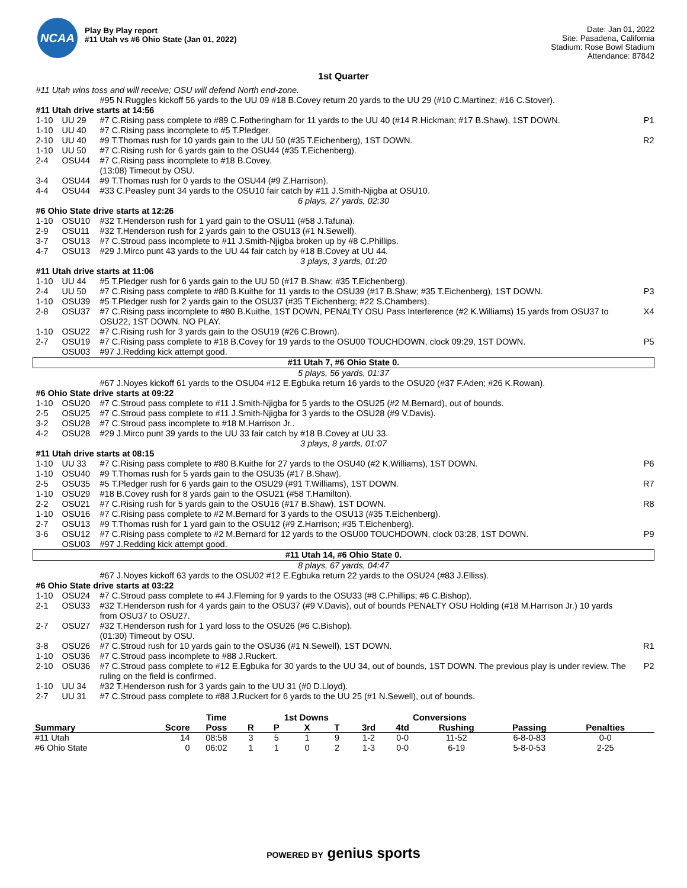NCAA
Play By Play report
#11 Utah vs #6 Ohio State (Jan 01, 2022)
Date: Jan 01, 2022
Site: Pasadena, California
Stadium: Rose Bowl Stadium
Attendance: 87842
1st Quarter
| #11 Utah wins toss and will receive; OSU will defend North end-zone. | | | |
| | | #95 N.Ruggles kickoff 56 yards to the UU 09 #18 B.Covey return 20 yards to the UU 29 (#10 C.Martinez; #16 C.Stover). | |
| #11 Utah drive starts at 14:56 | | | |
| 1-10 | UU 29 | #7 C.Rising pass complete to #89 C.Fotheringham for 11 yards to the UU 40 (#14 R.Hickman; #17 B.Shaw), 1ST DOWN. | P1 |
| 1-10 | UU 40 | #7 C.Rising pass incomplete to #5 T.Pledger. | |
| 2-10 | UU 40 | #9 T.Thomas rush for 10 yards gain to the UU 50 (#35 T.Eichenberg), 1ST DOWN. | R2 |
| 1-10 | UU 50 | #7 C.Rising rush for 6 yards gain to the OSU44 (#35 T.Eichenberg). | |
| 2-4 | OSU44 | #7 C.Rising pass incomplete to #18 B.Covey. | |
| | | (13:08) Timeout by OSU. | |
| 3-4 | OSU44 | #9 T.Thomas rush for 0 yards to the OSU44 (#9 Z.Harrison). | |
| 4-4 | OSU44 | #33 C.Peasley punt 34 yards to the OSU10 fair catch by #11 J.Smith-Njigba at OSU10. | |
| 6 plays, 27 yards, 02:30 | | | |
| #6 Ohio State drive starts at 12:26 | | | |
| 1-10 | OSU10 | #32 T.Henderson rush for 1 yard gain to the OSU11 (#58 J.Tafuna). | |
| 2-9 | OSU11 | #32 T.Henderson rush for 2 yards gain to the OSU13 (#1 N.Sewell). | |
| 3-7 | OSU13 | #7 C.Stroud pass incomplete to #11 J.Smith-Njigba broken up by #8 C.Phillips. | |
| 4-7 | OSU13 | #29 J.Mirco punt 43 yards to the UU 44 fair catch by #18 B.Covey at UU 44. | |
| 3 plays, 3 yards, 01:20 | | | |
| #11 Utah drive starts at 11:06 | | | |
| 1-10 | UU 44 | #5 T.Pledger rush for 6 yards gain to the UU 50 (#17 B.Shaw; #35 T.Eichenberg). | |
| 2-4 | UU 50 | #7 C.Rising pass complete to #80 B.Kuithe for 11 yards to the OSU39 (#17 B.Shaw; #35 T.Eichenberg), 1ST DOWN. | P3 |
| 1-10 | OSU39 | #5 T.Pledger rush for 2 yards gain to the OSU37 (#35 T.Eichenberg; #22 S.Chambers). | |
| 2-8 | OSU37 | #7 C.Rising pass incomplete to #80 B.Kuithe, 1ST DOWN, PENALTY OSU Pass Interference (#2 K.Williams) 15 yards from OSU37 to OSU22, 1ST DOWN. NO PLAY. | X4 |
| 1-10 | OSU22 | #7 C.Rising rush for 3 yards gain to the OSU19 (#26 C.Brown). | |
| 2-7 | OSU19 | #7 C.Rising pass complete to #18 B.Covey for 19 yards to the OSU00 TOUCHDOWN, clock 09:29, 1ST DOWN. | P5 |
| | OSU03 | #97 J.Redding kick attempt good. | |
| #11 Utah 7, #6 Ohio State 0. | | | |
| 5 plays, 56 yards, 01:37 | | | |
| | | #67 J.Noyes kickoff 61 yards to the OSU04 #12 E.Egbuka return 16 yards to the OSU20 (#37 F.Aden; #26 K.Rowan). | |
| #6 Ohio State drive starts at 09:22 | | | |
| 1-10 | OSU20 | #7 C.Stroud pass complete to #11 J.Smith-Njigba for 5 yards to the OSU25 (#2 M.Bernard), out of bounds. | |
| 2-5 | OSU25 | #7 C.Stroud pass complete to #11 J.Smith-Njigba for 3 yards to the OSU28 (#9 V.Davis). | |
| 3-2 | OSU28 | #7 C.Stroud pass incomplete to #18 M.Harrison Jr.. | |
| 4-2 | OSU28 | #29 J.Mirco punt 39 yards to the UU 33 fair catch by #18 B.Covey at UU 33. | |
| 3 plays, 8 yards, 01:07 | | | |
| #11 Utah drive starts at 08:15 | | | |
| 1-10 | UU 33 | #7 C.Rising pass complete to #80 B.Kuithe for 27 yards to the OSU40 (#2 K.Williams), 1ST DOWN. | P6 |
| 1-10 | OSU40 | #9 T.Thomas rush for 5 yards gain to the OSU35 (#17 B.Shaw). | |
| 2-5 | OSU35 | #5 T.Pledger rush for 6 yards gain to the OSU29 (#91 T.Williams), 1ST DOWN. | R7 |
| 1-10 | OSU29 | #18 B.Covey rush for 8 yards gain to the OSU21 (#58 T.Hamilton). | |
| 2-2 | OSU21 | #7 C.Rising rush for 5 yards gain to the OSU16 (#17 B.Shaw), 1ST DOWN. | R8 |
| 1-10 | OSU16 | #7 C.Rising pass complete to #2 M.Bernard for 3 yards to the OSU13 (#35 T.Eichenberg). | |
| 2-7 | OSU13 | #9 T.Thomas rush for 1 yard gain to the OSU12 (#9 Z.Harrison; #35 T.Eichenberg). | |
| 3-6 | OSU12 | #7 C.Rising pass complete to #2 M.Bernard for 12 yards to the OSU00 TOUCHDOWN, clock 03:28, 1ST DOWN. | P9 |
| | OSU03 | #97 J.Redding kick attempt good. | |
| #11 Utah 14, #6 Ohio State 0. | | | |
| 8 plays, 67 yards, 04:47 | | | |
| | | #67 J.Noyes kickoff 63 yards to the OSU02 #12 E.Egbuka return 22 yards to the OSU24 (#83 J.Elliss). | |
| #6 Ohio State drive starts at 03:22 | | | |
| 1-10 | OSU24 | #7 C.Stroud pass complete to #4 J.Fleming for 9 yards to the OSU33 (#8 C.Phillips; #6 C.Bishop). | |
| 2-1 | OSU33 | #32 T.Henderson rush for 4 yards gain to the OSU37 (#9 V.Davis), out of bounds PENALTY OSU Holding (#18 M.Harrison Jr.) 10 yards from OSU37 to OSU27. | |
| 2-7 | OSU27 | #32 T.Henderson rush for 1 yard loss to the OSU26 (#6 C.Bishop). | |
| | | (01:30) Timeout by OSU. | |
| 3-8 | OSU26 | #7 C.Stroud rush for 10 yards gain to the OSU36 (#1 N.Sewell), 1ST DOWN. | R1 |
| 1-10 | OSU36 | #7 C.Stroud pass incomplete to #88 J.Ruckert. | |
| 2-10 | OSU36 | #7 C.Stroud pass complete to #12 E.Egbuka for 30 yards to the UU 34, out of bounds, 1ST DOWN. The previous play is under review. The ruling on the field is confirmed. | P2 |
| 1-10 | UU 34 | #32 T.Henderson rush for 3 yards gain to the UU 31 (#0 D.Lloyd). | |
| 2-7 | UU 31 | #7 C.Stroud pass complete to #88 J.Ruckert for 6 yards to the UU 25 (#1 N.Sewell), out of bounds. | |
| | | Time | | 1st Downs | | | | Conversions | | | | |
| --- | --- | --- | --- | --- | --- | --- | --- | --- | --- | --- | --- | --- |
| Summary | Score | Poss | R | P | X | T | 3rd | 4td | Rushing | Passing | Penalties | |
| #11 Utah | 14 | 08:58 | 3 | 5 | 1 | 9 | 1-2 | 0-0 | 11-52 | 6-8-0-83 | 0-0 | |
| #6 Ohio State | 0 | 06:02 | 1 | 1 | 0 | 2 | 1-3 | 0-0 | 6-19 | 5-8-0-53 | 2-25 | |
POWERED BY genius sports